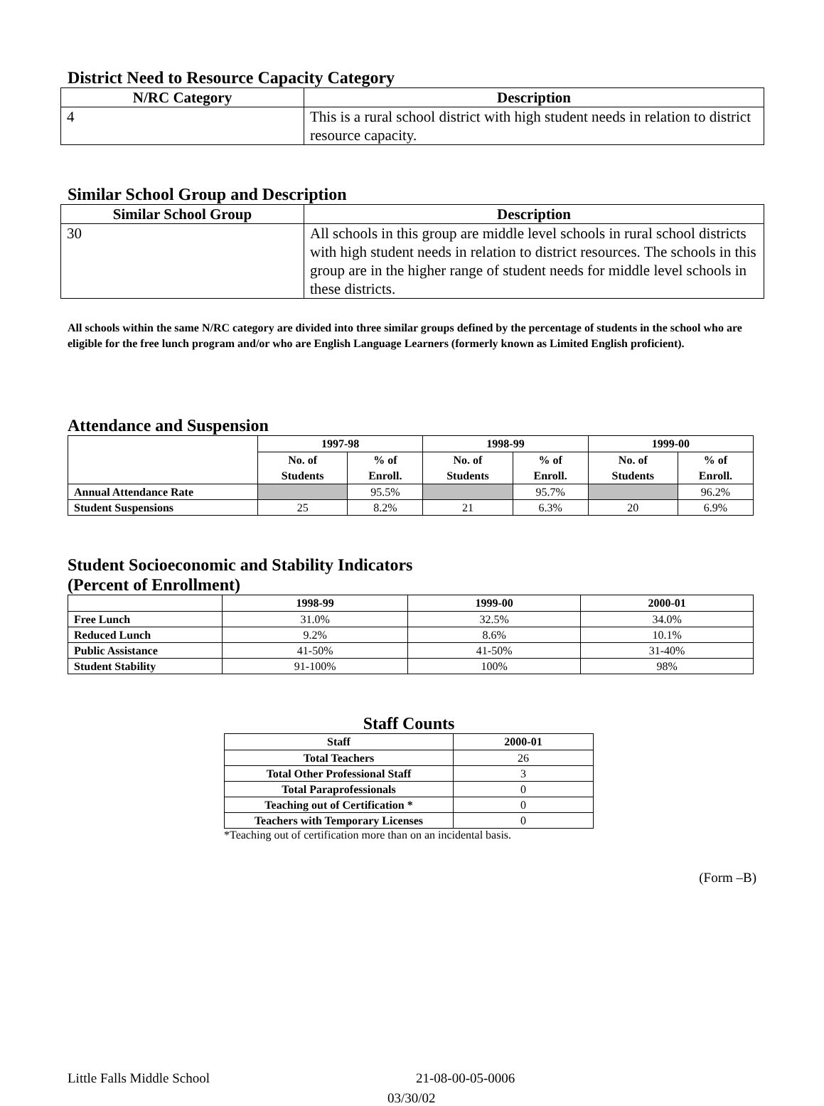District Need to Resource Capacity Category
| N/RC Category | Description |
| --- | --- |
| 4 | This is a rural school district with high student needs in relation to district resource capacity. |
Similar School Group and Description
| Similar School Group | Description |
| --- | --- |
| 30 | All schools in this group are middle level schools in rural school districts with high student needs in relation to district resources. The schools in this group are in the higher range of student needs for middle level schools in these districts. |
All schools within the same N/RC category are divided into three similar groups defined by the percentage of students in the school who are eligible for the free lunch program and/or who are English Language Learners (formerly known as Limited English proficient).
Attendance and Suspension
| | 1997-98 | | 1998-99 | | 1999-00 | |
| --- | --- | --- | --- | --- | --- | --- |
| | No. of Students | % of Enroll. | No. of Students | % of Enroll. | No. of Students | % of Enroll. |
| Annual Attendance Rate | | 95.5% | | 95.7% | | 96.2% |
| Student Suspensions | 25 | 8.2% | 21 | 6.3% | 20 | 6.9% |
Student Socioeconomic and Stability Indicators
(Percent of Enrollment)
| | 1998-99 | 1999-00 | 2000-01 |
| --- | --- | --- | --- |
| Free Lunch | 31.0% | 32.5% | 34.0% |
| Reduced Lunch | 9.2% | 8.6% | 10.1% |
| Public Assistance | 41-50% | 41-50% | 31-40% |
| Student Stability | 91-100% | 100% | 98% |
Staff Counts
| Staff | 2000-01 |
| --- | --- |
| Total Teachers | 26 |
| Total Other Professional Staff | 3 |
| Total Paraprofessionals | 0 |
| Teaching out of Certification * | 0 |
| Teachers with Temporary Licenses | 0 |
*Teaching out of certification more than on an incidental basis.
(Form –B)
Little Falls Middle School 21-08-00-05-0006
03/30/02